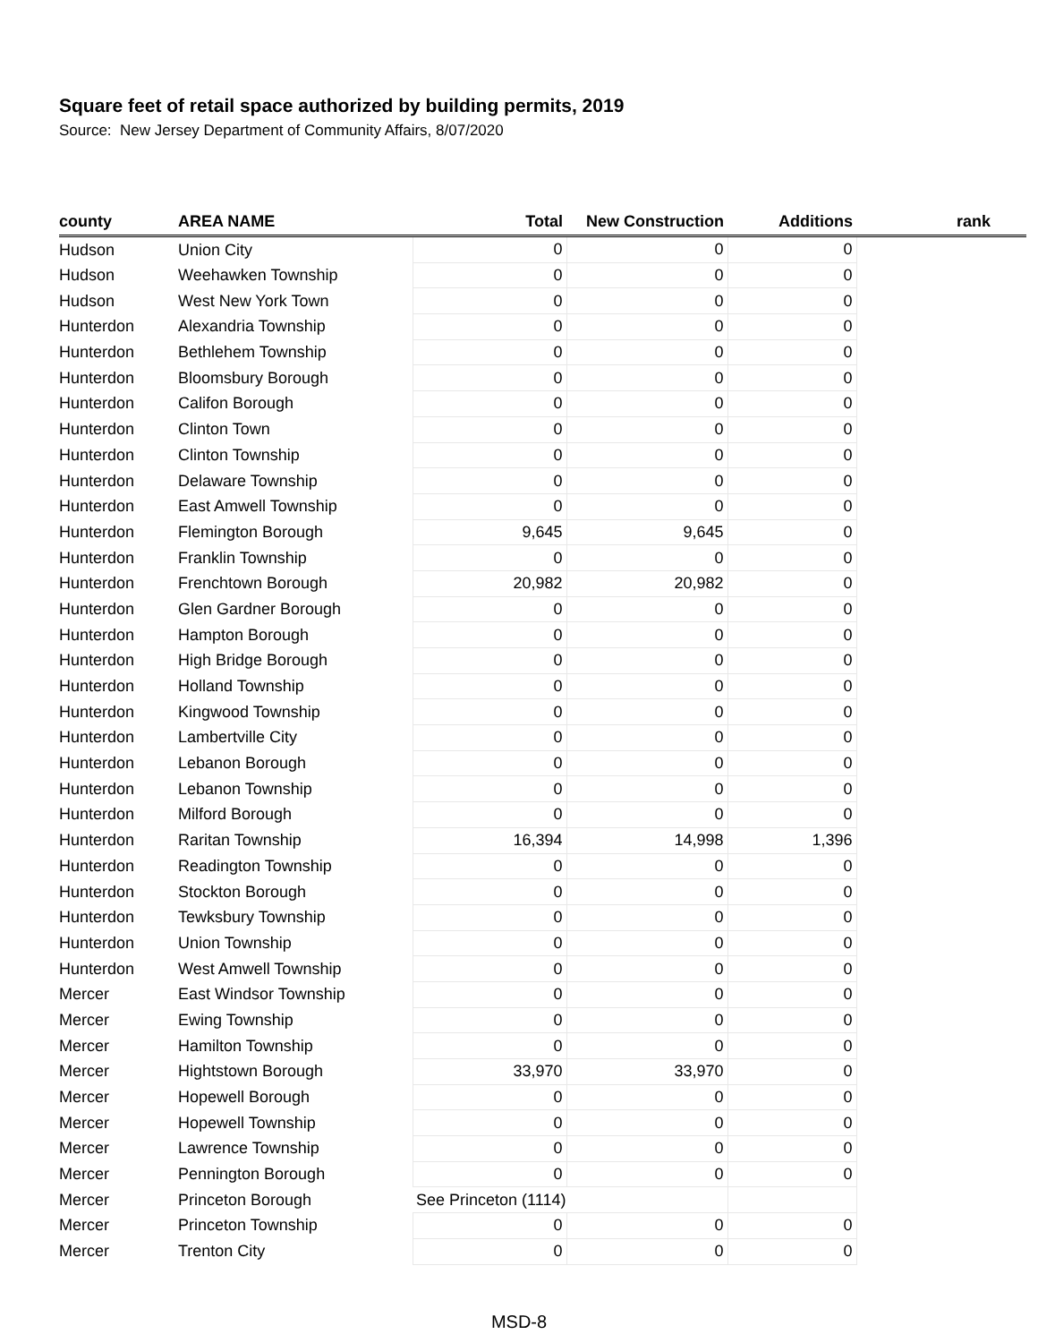Square feet of retail space authorized by building permits, 2019
Source: New Jersey Department of Community Affairs, 8/07/2020
| county | AREA NAME | Total | New Construction | Additions | rank |
| --- | --- | --- | --- | --- | --- |
| Hudson | Union City | 0 | 0 | 0 | |
| Hudson | Weehawken Township | 0 | 0 | 0 | |
| Hudson | West New York Town | 0 | 0 | 0 | |
| Hunterdon | Alexandria Township | 0 | 0 | 0 | |
| Hunterdon | Bethlehem Township | 0 | 0 | 0 | |
| Hunterdon | Bloomsbury Borough | 0 | 0 | 0 | |
| Hunterdon | Califon Borough | 0 | 0 | 0 | |
| Hunterdon | Clinton Town | 0 | 0 | 0 | |
| Hunterdon | Clinton Township | 0 | 0 | 0 | |
| Hunterdon | Delaware Township | 0 | 0 | 0 | |
| Hunterdon | East Amwell Township | 0 | 0 | 0 | |
| Hunterdon | Flemington Borough | 9,645 | 9,645 | 0 | |
| Hunterdon | Franklin Township | 0 | 0 | 0 | |
| Hunterdon | Frenchtown Borough | 20,982 | 20,982 | 0 | |
| Hunterdon | Glen Gardner Borough | 0 | 0 | 0 | |
| Hunterdon | Hampton Borough | 0 | 0 | 0 | |
| Hunterdon | High Bridge Borough | 0 | 0 | 0 | |
| Hunterdon | Holland Township | 0 | 0 | 0 | |
| Hunterdon | Kingwood Township | 0 | 0 | 0 | |
| Hunterdon | Lambertville City | 0 | 0 | 0 | |
| Hunterdon | Lebanon Borough | 0 | 0 | 0 | |
| Hunterdon | Lebanon Township | 0 | 0 | 0 | |
| Hunterdon | Milford Borough | 0 | 0 | 0 | |
| Hunterdon | Raritan Township | 16,394 | 14,998 | 1,396 | |
| Hunterdon | Readington Township | 0 | 0 | 0 | |
| Hunterdon | Stockton Borough | 0 | 0 | 0 | |
| Hunterdon | Tewksbury Township | 0 | 0 | 0 | |
| Hunterdon | Union Township | 0 | 0 | 0 | |
| Hunterdon | West Amwell Township | 0 | 0 | 0 | |
| Mercer | East Windsor Township | 0 | 0 | 0 | |
| Mercer | Ewing Township | 0 | 0 | 0 | |
| Mercer | Hamilton Township | 0 | 0 | 0 | |
| Mercer | Hightstown Borough | 33,970 | 33,970 | 0 | |
| Mercer | Hopewell Borough | 0 | 0 | 0 | |
| Mercer | Hopewell Township | 0 | 0 | 0 | |
| Mercer | Lawrence Township | 0 | 0 | 0 | |
| Mercer | Pennington Borough | 0 | 0 | 0 | |
| Mercer | Princeton Borough | See Princeton (1114) | | | |
| Mercer | Princeton Township | 0 | 0 | 0 | |
| Mercer | Trenton City | 0 | 0 | 0 | |
MSD-8